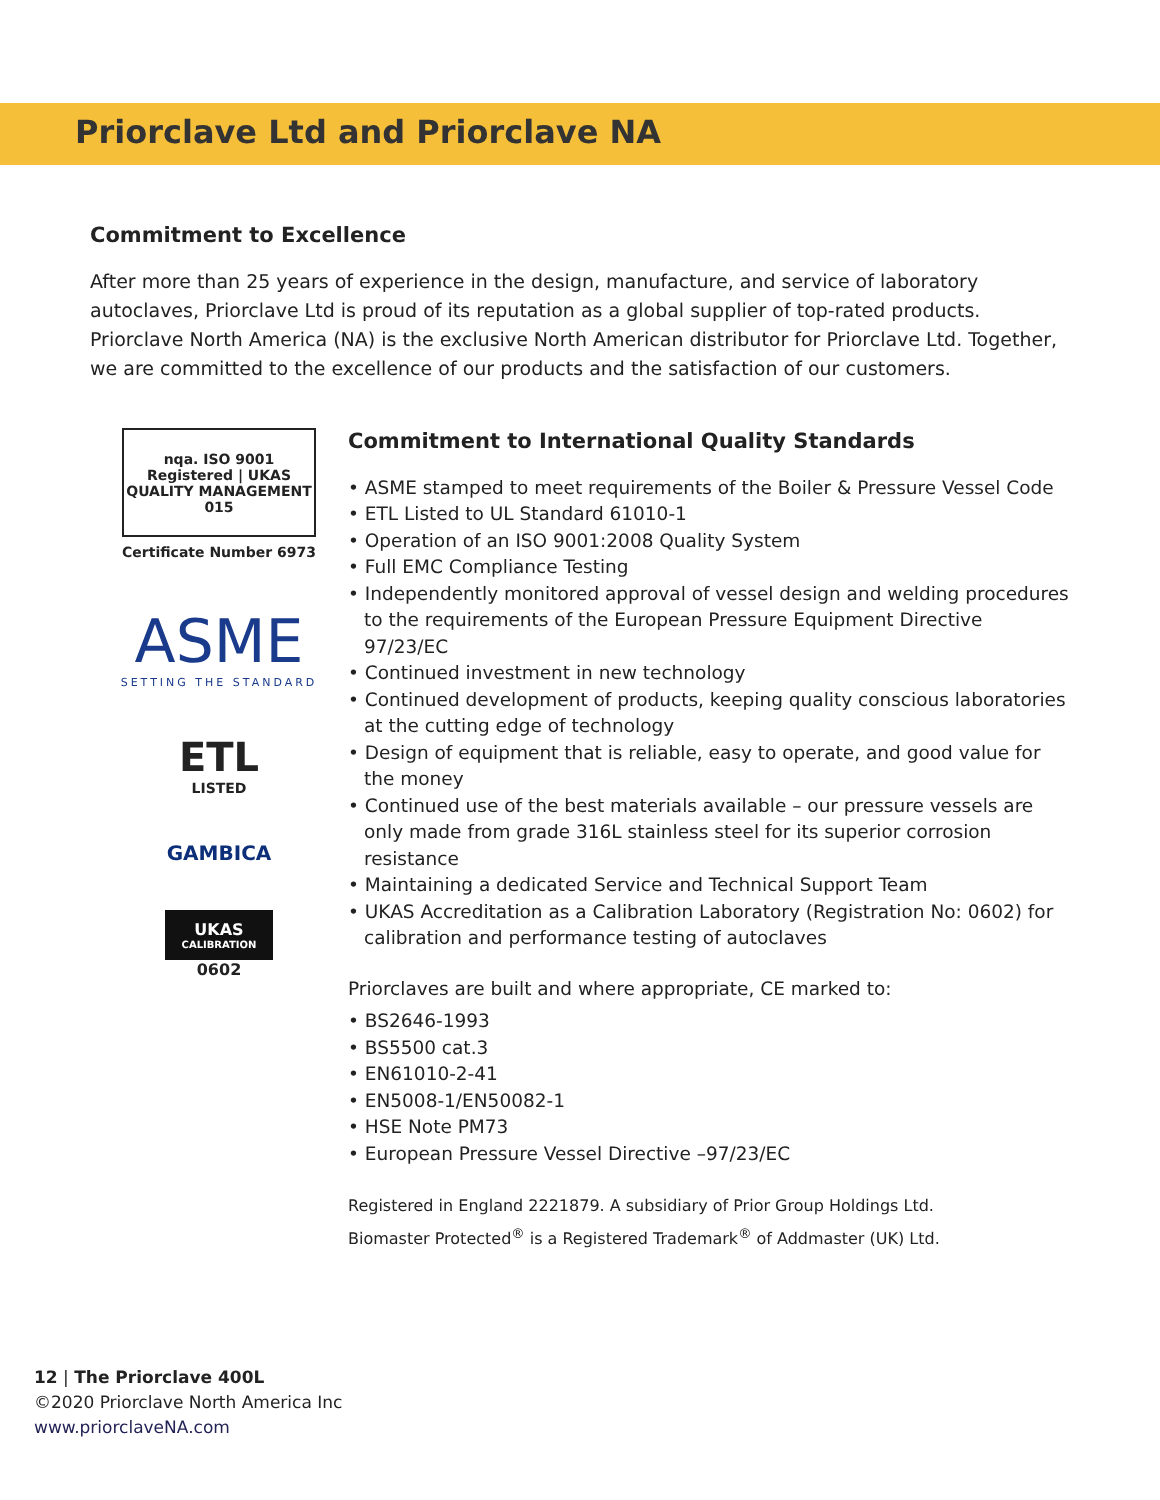Priorclave Ltd and Priorclave NA
Commitment to Excellence
After more than 25 years of experience in the design, manufacture, and service of laboratory autoclaves, Priorclave Ltd is proud of its reputation as a global supplier of top-rated products. Priorclave North America (NA) is the exclusive North American distributor for Priorclave Ltd. Together, we are committed to the excellence of our products and the satisfaction of our customers.
nqa. ISO 9001 Registered | UKAS QUALITY MANAGEMENT 015
Certificate Number 6973
ASME
SETTING THE STANDARD
ETL
LISTED
GAMBICA
UKAS
CALIBRATION
0602
Commitment to International Quality Standards
• ASME stamped to meet requirements of the Boiler & Pressure Vessel Code
• ETL Listed to UL Standard 61010-1
• Operation of an ISO 9001:2008 Quality System
• Full EMC Compliance Testing
• Independently monitored approval of vessel design and welding procedures to the requirements of the European Pressure Equipment Directive 97/23/EC
• Continued investment in new technology
• Continued development of products, keeping quality conscious laboratories at the cutting edge of technology
• Design of equipment that is reliable, easy to operate, and good value for the money
• Continued use of the best materials available – our pressure vessels are only made from grade 316L stainless steel for its superior corrosion resistance
• Maintaining a dedicated Service and Technical Support Team
• UKAS Accreditation as a Calibration Laboratory (Registration No: 0602) for calibration and performance testing of autoclaves
Priorclaves are built and where appropriate, CE marked to:
• BS2646-1993
• BS5500 cat.3
• EN61010-2-41
• EN5008-1/EN50082-1
• HSE Note PM73
• European Pressure Vessel Directive –97/23/EC
Registered in England 2221879. A subsidiary of Prior Group Holdings Ltd.
Biomaster Protected<sup>®</sup> is a Registered Trademark<sup>®</sup> of Addmaster (UK) Ltd.
12 | The Priorclave 400L
©2020 Priorclave North America Inc
www.priorclaveNA.com